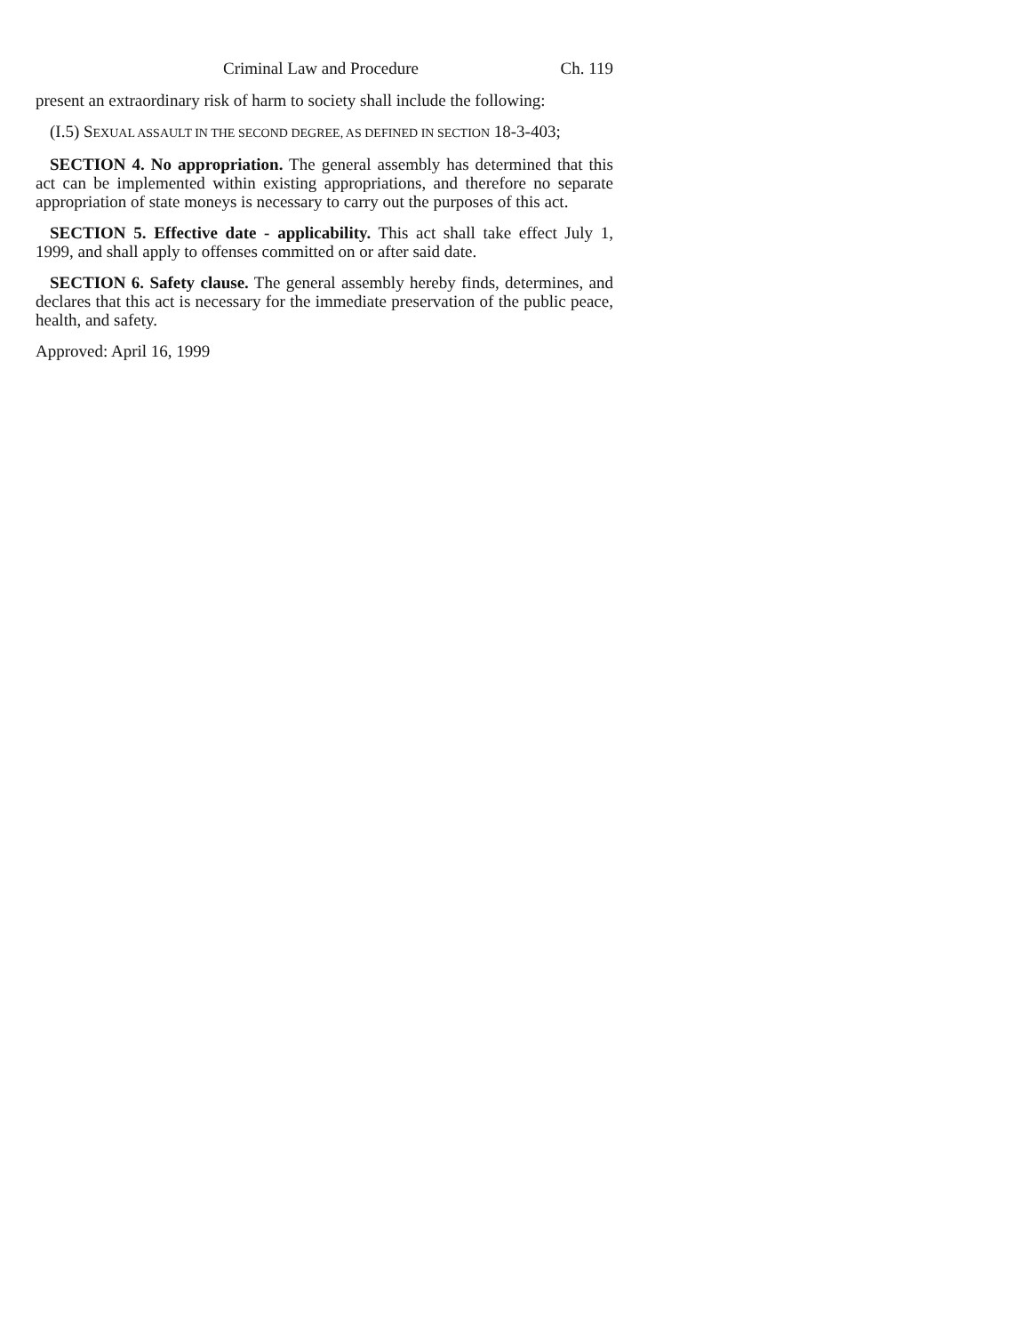Criminal Law and Procedure Ch. 119
present an extraordinary risk of harm to society shall include the following:
(I.5) SEXUAL ASSAULT IN THE SECOND DEGREE, AS DEFINED IN SECTION 18-3-403;
SECTION 4. No appropriation. The general assembly has determined that this act can be implemented within existing appropriations, and therefore no separate appropriation of state moneys is necessary to carry out the purposes of this act.
SECTION 5. Effective date - applicability. This act shall take effect July 1, 1999, and shall apply to offenses committed on or after said date.
SECTION 6. Safety clause. The general assembly hereby finds, determines, and declares that this act is necessary for the immediate preservation of the public peace, health, and safety.
Approved: April 16, 1999